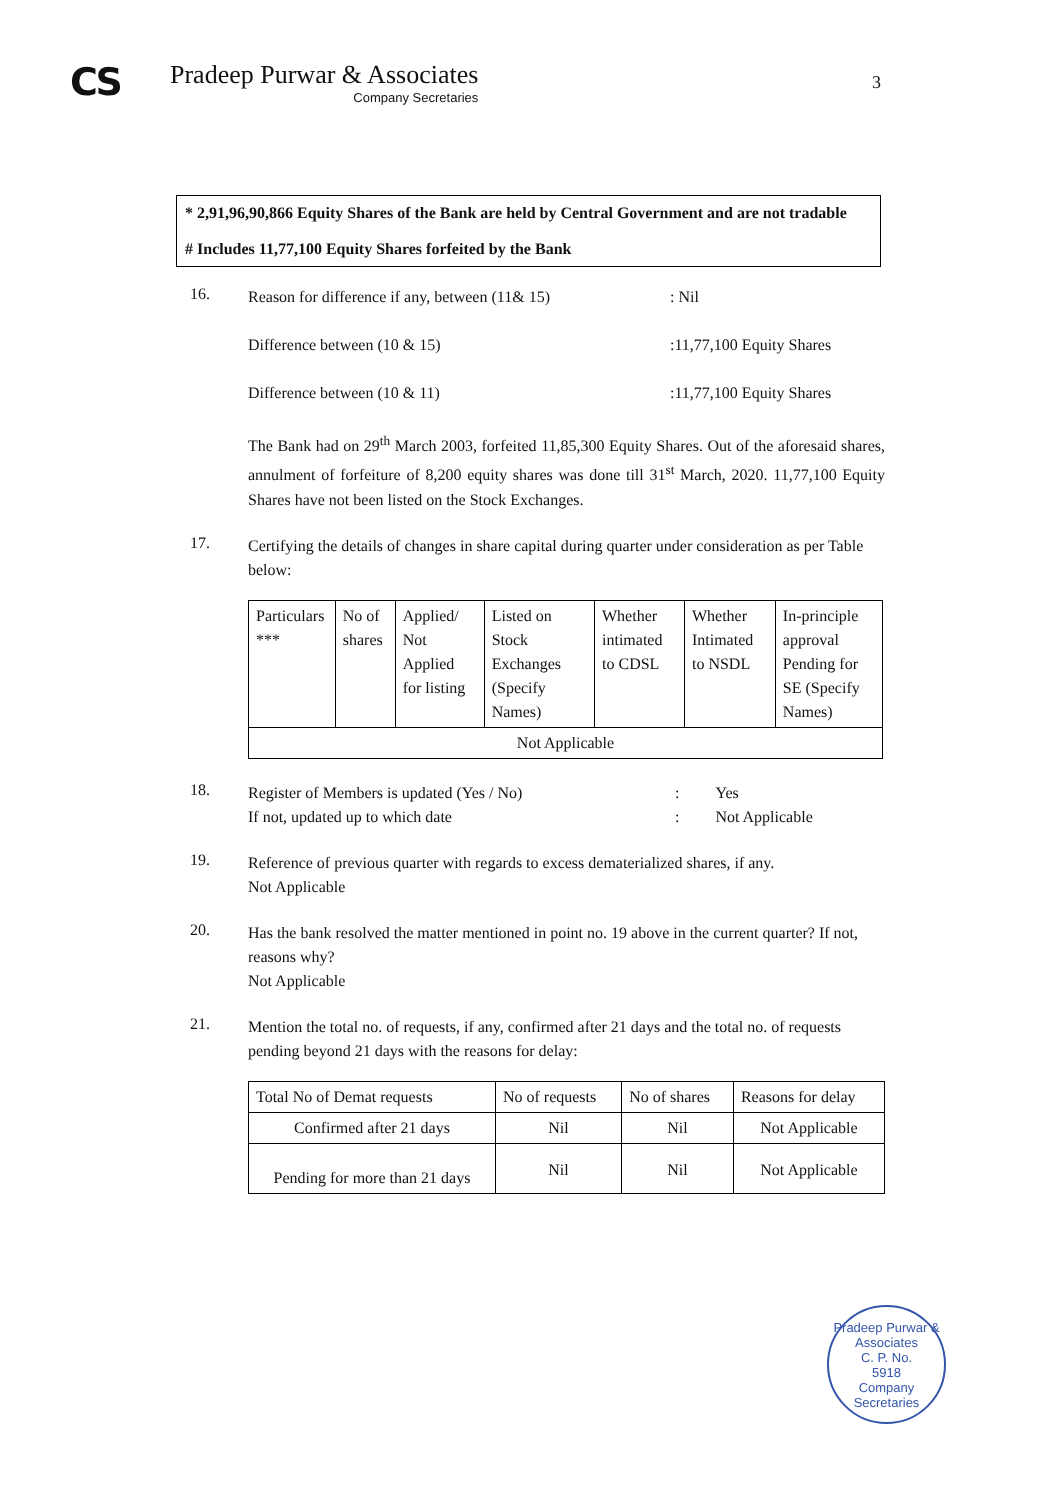CS
Pradeep Purwar & Associates
Company Secretaries
3
* 2,91,96,90,866 Equity Shares of the Bank are held by Central Government and are not tradable
# Includes 11,77,100 Equity Shares forfeited by the Bank
16.
Reason for difference if any, between (11& 15): Nil
Difference between (10 & 15):11,77,100 Equity Shares
Difference between (10 & 11):11,77,100 Equity Shares
The Bank had on 29<sup>th</sup> March 2003, forfeited 11,85,300 Equity Shares. Out of the aforesaid shares, annulment of forfeiture of 8,200 equity shares was done till 31<sup>st</sup> March, 2020. 11,77,100 Equity Shares have not been listed on the Stock Exchanges.
17.
Certifying the details of changes in share capital during quarter under consideration as per Table below:
| Particulars *** | No of shares | Applied/ Not Applied for listing | Listed on Stock Exchanges (Specify Names) | Whether intimated to CDSL | Whether Intimated to NSDL | In-principle approval Pending for SE (Specify Names) |
| --- | --- | --- | --- | --- | --- | --- |
| Not Applicable | | | | | | |
18.
Register of Members is updated (Yes / No): Yes
If not, updated up to which date: Not Applicable
19.
Reference of previous quarter with regards to excess dematerialized shares, if any.
Not Applicable
20.
Has the bank resolved the matter mentioned in point no. 19 above in the current quarter? If not, reasons why?
Not Applicable
21.
Mention the total no. of requests, if any, confirmed after 21 days and the total no. of requests pending beyond 21 days with the reasons for delay:
| Total No of Demat requests | No of requests | No of shares | Reasons for delay |
| --- | --- | --- | --- |
| Confirmed after 21 days | Nil | Nil | Not Applicable |
| Pending for more than 21 days | Nil | Nil | Not Applicable |
Pradeep Purwar & Associates
C. P. No.
5918
Company Secretaries